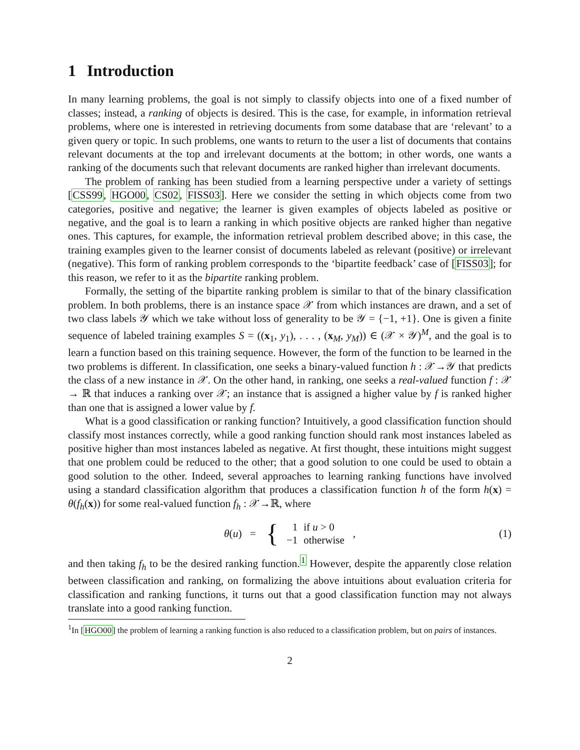1 Introduction
In many learning problems, the goal is not simply to classify objects into one of a fixed number of classes; instead, a ranking of objects is desired. This is the case, for example, in information retrieval problems, where one is interested in retrieving documents from some database that are ‘relevant’ to a given query or topic. In such problems, one wants to return to the user a list of documents that contains relevant documents at the top and irrelevant documents at the bottom; in other words, one wants a ranking of the documents such that relevant documents are ranked higher than irrelevant documents.
The problem of ranking has been studied from a learning perspective under a variety of settings [CSS99, HGO00, CS02, FISS03]. Here we consider the setting in which objects come from two categories, positive and negative; the learner is given examples of objects labeled as positive or negative, and the goal is to learn a ranking in which positive objects are ranked higher than negative ones. This captures, for example, the information retrieval problem described above; in this case, the training examples given to the learner consist of documents labeled as relevant (positive) or irrelevant (negative). This form of ranking problem corresponds to the ‘bipartite feedback’ case of [FISS03]; for this reason, we refer to it as the bipartite ranking problem.
Formally, the setting of the bipartite ranking problem is similar to that of the binary classification problem. In both problems, there is an instance space 𝒳 from which instances are drawn, and a set of two class labels 𝒴 which we take without loss of generality to be 𝒴 = {−1, +1}. One is given a finite sequence of labeled training examples S = ((x<sub>1</sub>, y<sub>1</sub>), . . . , (x<sub>M</sub>, y<sub>M</sub>)) ∈ (𝒳 × 𝒴)<sup>M</sup>, and the goal is to learn a function based on this training sequence. However, the form of the function to be learned in the two problems is different. In classification, one seeks a binary-valued function h : 𝒳→𝒴 that predicts the class of a new instance in 𝒳. On the other hand, in ranking, one seeks a real-valued function f : 𝒳 → ℝ that induces a ranking over 𝒳; an instance that is assigned a higher value by f is ranked higher than one that is assigned a lower value by f.
What is a good classification or ranking function? Intuitively, a good classification function should classify most instances correctly, while a good ranking function should rank most instances labeled as positive higher than most instances labeled as negative. At first thought, these intuitions might suggest that one problem could be reduced to the other; that a good solution to one could be used to obtain a good solution to the other. Indeed, several approaches to learning ranking functions have involved using a standard classification algorithm that produces a classification function h of the form h(x) = θ(f<sub>h</sub>(x)) for some real-valued function f<sub>h</sub> : 𝒳→ℝ, where
θ(u) = {
| 1 | if u > 0 |
| −1 | otherwise |
, (1)
and then taking f<sub>h</sub> to be the desired ranking function.<sup>1</sup> However, despite the apparently close relation between classification and ranking, on formalizing the above intuitions about evaluation criteria for classification and ranking functions, it turns out that a good classification function may not always translate into a good ranking function.
<sup>1</sup> In [HGO00] the problem of learning a ranking function is also reduced to a classification problem, but on pairs of instances.
2